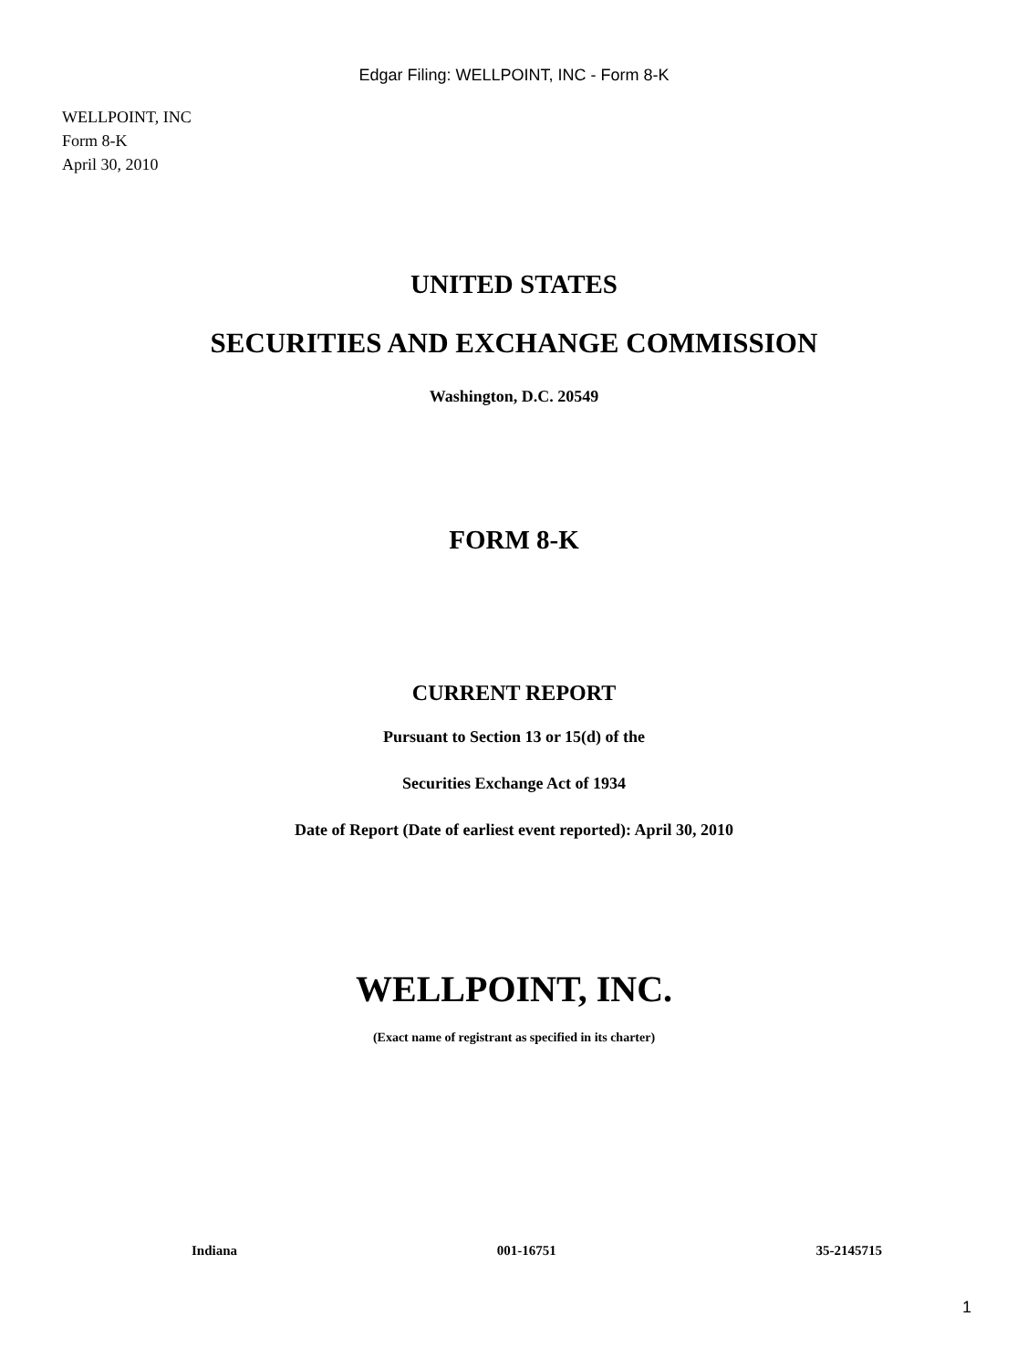Edgar Filing: WELLPOINT, INC - Form 8-K
WELLPOINT, INC
Form 8-K
April 30, 2010
UNITED STATES
SECURITIES AND EXCHANGE COMMISSION
Washington, D.C. 20549
FORM 8-K
CURRENT REPORT
Pursuant to Section 13 or 15(d) of the
Securities Exchange Act of 1934
Date of Report (Date of earliest event reported): April 30, 2010
WELLPOINT, INC.
(Exact name of registrant as specified in its charter)
Indiana 001-16751 35-2145715
1